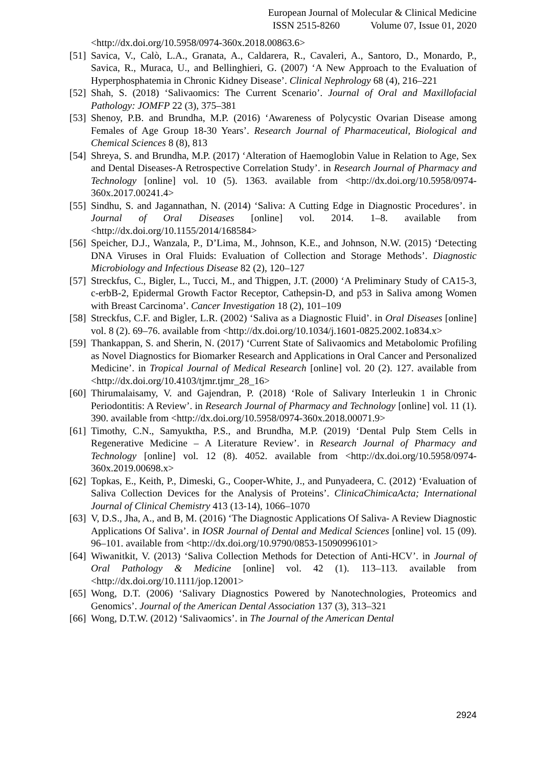European Journal of Molecular & Clinical Medicine
ISSN 2515-8260 Volume 07, Issue 01, 2020
<http://dx.doi.org/10.5958/0974-360x.2018.00863.6>
[51]
Savica, V., Calò, L.A., Granata, A., Caldarera, R., Cavaleri, A., Santoro, D., Monardo, P., Savica, R., Muraca, U., and Bellinghieri, G. (2007) ‘A New Approach to the Evaluation of Hyperphosphatemia in Chronic Kidney Disease’. Clinical Nephrology 68 (4), 216–221
[52]
Shah, S. (2018) ‘Salivaomics: The Current Scenario’. Journal of Oral and Maxillofacial Pathology: JOMFP 22 (3), 375–381
[53]
Shenoy, P.B. and Brundha, M.P. (2016) ‘Awareness of Polycystic Ovarian Disease among Females of Age Group 18-30 Years’. Research Journal of Pharmaceutical, Biological and Chemical Sciences 8 (8), 813
[54]
Shreya, S. and Brundha, M.P. (2017) ‘Alteration of Haemoglobin Value in Relation to Age, Sex and Dental Diseases-A Retrospective Correlation Study’. in Research Journal of Pharmacy and Technology [online] vol. 10 (5). 1363. available from <http://dx.doi.org/10.5958/0974-360x.2017.00241.4>
[55]
Sindhu, S. and Jagannathan, N. (2014) ‘Saliva: A Cutting Edge in Diagnostic Procedures’. in Journal of Oral Diseases [online] vol. 2014. 1–8. available from <http://dx.doi.org/10.1155/2014/168584>
[56]
Speicher, D.J., Wanzala, P., D’Lima, M., Johnson, K.E., and Johnson, N.W. (2015) ‘Detecting DNA Viruses in Oral Fluids: Evaluation of Collection and Storage Methods’. Diagnostic Microbiology and Infectious Disease 82 (2), 120–127
[57]
Streckfus, C., Bigler, L., Tucci, M., and Thigpen, J.T. (2000) ‘A Preliminary Study of CA15-3, c-erbB-2, Epidermal Growth Factor Receptor, Cathepsin-D, and p53 in Saliva among Women with Breast Carcinoma’. Cancer Investigation 18 (2), 101–109
[58]
Streckfus, C.F. and Bigler, L.R. (2002) ‘Saliva as a Diagnostic Fluid’. in Oral Diseases [online] vol. 8 (2). 69–76. available from <http://dx.doi.org/10.1034/j.1601-0825.2002.1o834.x>
[59]
Thankappan, S. and Sherin, N. (2017) ‘Current State of Salivaomics and Metabolomic Profiling as Novel Diagnostics for Biomarker Research and Applications in Oral Cancer and Personalized Medicine’. in Tropical Journal of Medical Research [online] vol. 20 (2). 127. available from <http://dx.doi.org/10.4103/tjmr.tjmr_28_16>
[60]
Thirumalaisamy, V. and Gajendran, P. (2018) ‘Role of Salivary Interleukin 1 in Chronic Periodontitis: A Review’. in Research Journal of Pharmacy and Technology [online] vol. 11 (1). 390. available from <http://dx.doi.org/10.5958/0974-360x.2018.00071.9>
[61]
Timothy, C.N., Samyuktha, P.S., and Brundha, M.P. (2019) ‘Dental Pulp Stem Cells in Regenerative Medicine – A Literature Review’. in Research Journal of Pharmacy and Technology [online] vol. 12 (8). 4052. available from <http://dx.doi.org/10.5958/0974-360x.2019.00698.x>
[62]
Topkas, E., Keith, P., Dimeski, G., Cooper-White, J., and Punyadeera, C. (2012) ‘Evaluation of Saliva Collection Devices for the Analysis of Proteins’. ClinicaChimicaActa; International Journal of Clinical Chemistry 413 (13-14), 1066–1070
[63]
V, D.S., Jha, A., and B, M. (2016) ‘The Diagnostic Applications Of Saliva- A Review Diagnostic Applications Of Saliva’. in IOSR Journal of Dental and Medical Sciences [online] vol. 15 (09). 96–101. available from <http://dx.doi.org/10.9790/0853-15090996101>
[64]
Wiwanitkit, V. (2013) ‘Saliva Collection Methods for Detection of Anti-HCV’. in Journal of Oral Pathology & Medicine [online] vol. 42 (1). 113–113. available from <http://dx.doi.org/10.1111/jop.12001>
[65]
Wong, D.T. (2006) ‘Salivary Diagnostics Powered by Nanotechnologies, Proteomics and Genomics’. Journal of the American Dental Association 137 (3), 313–321
[66]
Wong, D.T.W. (2012) ‘Salivaomics’. in The Journal of the American Dental
2924